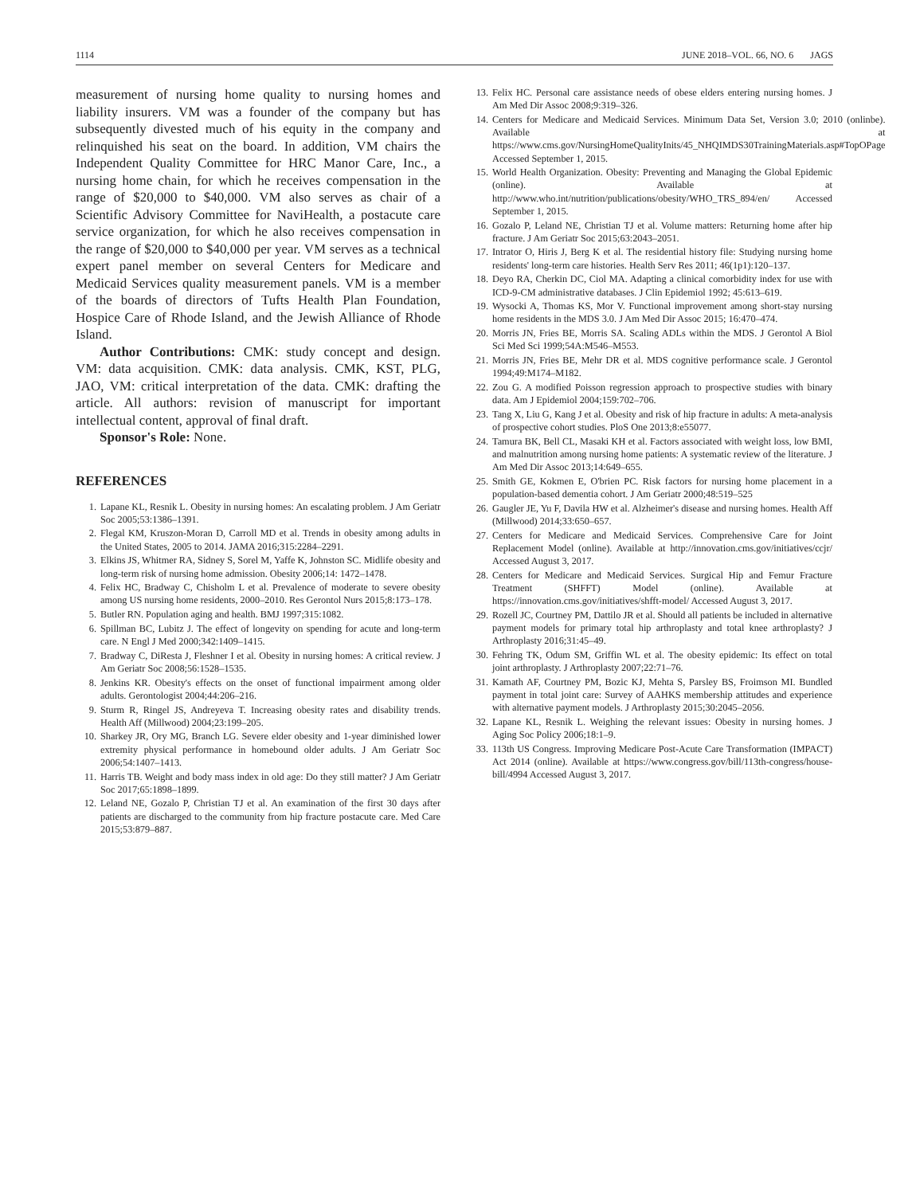1114 JUNE 2018–VOL. 66, NO. 6 JAGS
measurement of nursing home quality to nursing homes and liability insurers. VM was a founder of the company but has subsequently divested much of his equity in the company and relinquished his seat on the board. In addition, VM chairs the Independent Quality Committee for HRC Manor Care, Inc., a nursing home chain, for which he receives compensation in the range of $20,000 to $40,000. VM also serves as chair of a Scientific Advisory Committee for NaviHealth, a postacute care service organization, for which he also receives compensation in the range of $20,000 to $40,000 per year. VM serves as a technical expert panel member on several Centers for Medicare and Medicaid Services quality measurement panels. VM is a member of the boards of directors of Tufts Health Plan Foundation, Hospice Care of Rhode Island, and the Jewish Alliance of Rhode Island.
Author Contributions: CMK: study concept and design. VM: data acquisition. CMK: data analysis. CMK, KST, PLG, JAO, VM: critical interpretation of the data. CMK: drafting the article. All authors: revision of manuscript for important intellectual content, approval of final draft.
Sponsor's Role: None.
REFERENCES
1. Lapane KL, Resnik L. Obesity in nursing homes: An escalating problem. J Am Geriatr Soc 2005;53:1386–1391.
2. Flegal KM, Kruszon-Moran D, Carroll MD et al. Trends in obesity among adults in the United States, 2005 to 2014. JAMA 2016;315:2284–2291.
3. Elkins JS, Whitmer RA, Sidney S, Sorel M, Yaffe K, Johnston SC. Midlife obesity and long-term risk of nursing home admission. Obesity 2006;14: 1472–1478.
4. Felix HC, Bradway C, Chisholm L et al. Prevalence of moderate to severe obesity among US nursing home residents, 2000–2010. Res Gerontol Nurs 2015;8:173–178.
5. Butler RN. Population aging and health. BMJ 1997;315:1082.
6. Spillman BC, Lubitz J. The effect of longevity on spending for acute and long-term care. N Engl J Med 2000;342:1409–1415.
7. Bradway C, DiResta J, Fleshner I et al. Obesity in nursing homes: A critical review. J Am Geriatr Soc 2008;56:1528–1535.
8. Jenkins KR. Obesity's effects on the onset of functional impairment among older adults. Gerontologist 2004;44:206–216.
9. Sturm R, Ringel JS, Andreyeva T. Increasing obesity rates and disability trends. Health Aff (Millwood) 2004;23:199–205.
10. Sharkey JR, Ory MG, Branch LG. Severe elder obesity and 1-year diminished lower extremity physical performance in homebound older adults. J Am Geriatr Soc 2006;54:1407–1413.
11. Harris TB. Weight and body mass index in old age: Do they still matter? J Am Geriatr Soc 2017;65:1898–1899.
12. Leland NE, Gozalo P, Christian TJ et al. An examination of the first 30 days after patients are discharged to the community from hip fracture postacute care. Med Care 2015;53:879–887.
13. Felix HC. Personal care assistance needs of obese elders entering nursing homes. J Am Med Dir Assoc 2008;9:319–326.
14. Centers for Medicare and Medicaid Services. Minimum Data Set, Version 3.0; 2010 (onlinbe). Available at https://www.cms.gov/NursingHomeQualityInits/45_NHQIMDS30TrainingMaterials.asp#TopOPage Accessed September 1, 2015.
15. World Health Organization. Obesity: Preventing and Managing the Global Epidemic (online). Available at http://www.who.int/nutrition/publications/obesity/WHO_TRS_894/en/ Accessed September 1, 2015.
16. Gozalo P, Leland NE, Christian TJ et al. Volume matters: Returning home after hip fracture. J Am Geriatr Soc 2015;63:2043–2051.
17. Intrator O, Hiris J, Berg K et al. The residential history file: Studying nursing home residents' long-term care histories. Health Serv Res 2011; 46(1p1):120–137.
18. Deyo RA, Cherkin DC, Ciol MA. Adapting a clinical comorbidity index for use with ICD-9-CM administrative databases. J Clin Epidemiol 1992; 45:613–619.
19. Wysocki A, Thomas KS, Mor V. Functional improvement among short-stay nursing home residents in the MDS 3.0. J Am Med Dir Assoc 2015; 16:470–474.
20. Morris JN, Fries BE, Morris SA. Scaling ADLs within the MDS. J Gerontol A Biol Sci Med Sci 1999;54A:M546–M553.
21. Morris JN, Fries BE, Mehr DR et al. MDS cognitive performance scale. J Gerontol 1994;49:M174–M182.
22. Zou G. A modified Poisson regression approach to prospective studies with binary data. Am J Epidemiol 2004;159:702–706.
23. Tang X, Liu G, Kang J et al. Obesity and risk of hip fracture in adults: A meta-analysis of prospective cohort studies. PloS One 2013;8:e55077.
24. Tamura BK, Bell CL, Masaki KH et al. Factors associated with weight loss, low BMI, and malnutrition among nursing home patients: A systematic review of the literature. J Am Med Dir Assoc 2013;14:649–655.
25. Smith GE, Kokmen E, O'brien PC. Risk factors for nursing home placement in a population-based dementia cohort. J Am Geriatr 2000;48:519–525
26. Gaugler JE, Yu F, Davila HW et al. Alzheimer's disease and nursing homes. Health Aff (Millwood) 2014;33:650–657.
27. Centers for Medicare and Medicaid Services. Comprehensive Care for Joint Replacement Model (online). Available at http://innovation.cms.gov/initiatives/ccjr/ Accessed August 3, 2017.
28. Centers for Medicare and Medicaid Services. Surgical Hip and Femur Fracture Treatment (SHFFT) Model (online). Available at https://innovation.cms.gov/initiatives/shfft-model/ Accessed August 3, 2017.
29. Rozell JC, Courtney PM, Dattilo JR et al. Should all patients be included in alternative payment models for primary total hip arthroplasty and total knee arthroplasty? J Arthroplasty 2016;31:45–49.
30. Fehring TK, Odum SM, Griffin WL et al. The obesity epidemic: Its effect on total joint arthroplasty. J Arthroplasty 2007;22:71–76.
31. Kamath AF, Courtney PM, Bozic KJ, Mehta S, Parsley BS, Froimson MI. Bundled payment in total joint care: Survey of AAHKS membership attitudes and experience with alternative payment models. J Arthroplasty 2015;30:2045–2056.
32. Lapane KL, Resnik L. Weighing the relevant issues: Obesity in nursing homes. J Aging Soc Policy 2006;18:1–9.
33. 113th US Congress. Improving Medicare Post-Acute Care Transformation (IMPACT) Act 2014 (online). Available at https://www.congress.gov/bill/113th-congress/house-bill/4994 Accessed August 3, 2017.